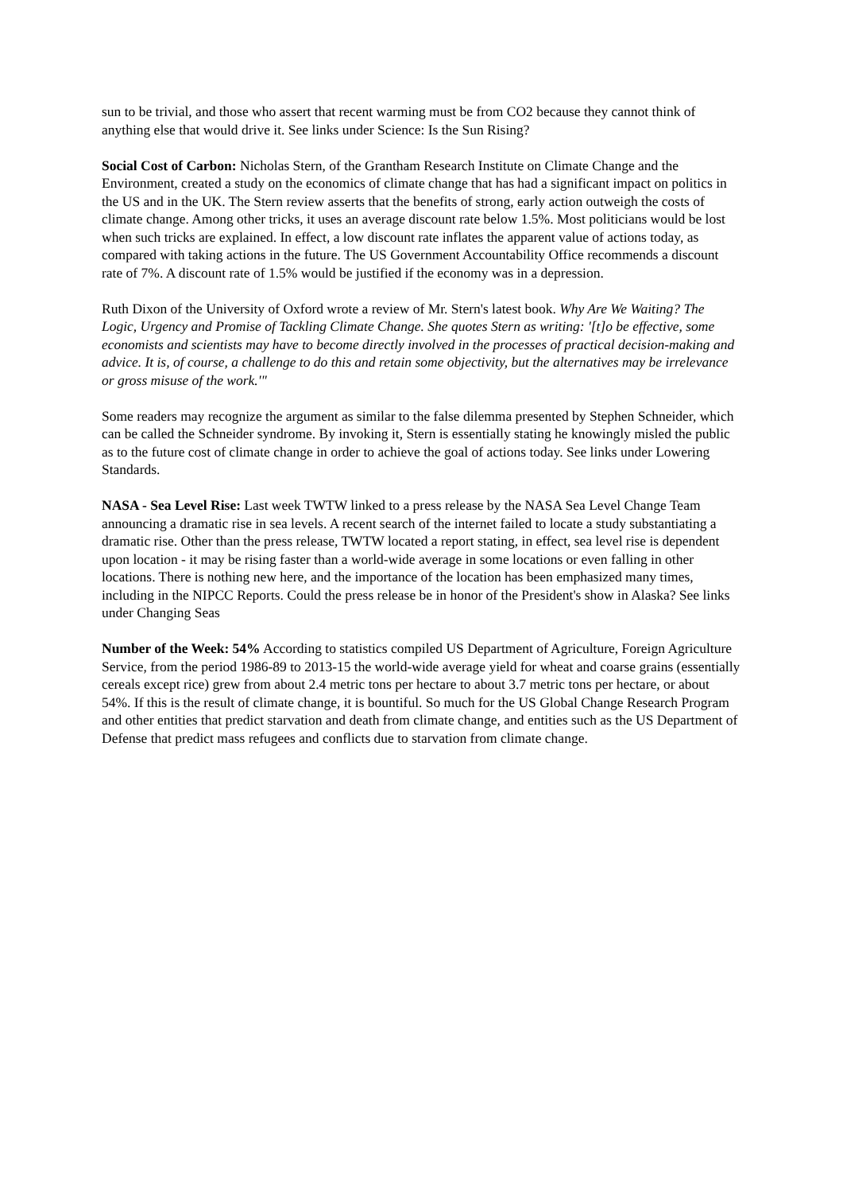sun to be trivial, and those who assert that recent warming must be from CO2 because they cannot think of anything else that would drive it. See links under Science: Is the Sun Rising?
Social Cost of Carbon: Nicholas Stern, of the Grantham Research Institute on Climate Change and the Environment, created a study on the economics of climate change that has had a significant impact on politics in the US and in the UK. The Stern review asserts that the benefits of strong, early action outweigh the costs of climate change. Among other tricks, it uses an average discount rate below 1.5%. Most politicians would be lost when such tricks are explained. In effect, a low discount rate inflates the apparent value of actions today, as compared with taking actions in the future. The US Government Accountability Office recommends a discount rate of 7%. A discount rate of 1.5% would be justified if the economy was in a depression.
Ruth Dixon of the University of Oxford wrote a review of Mr. Stern's latest book. Why Are We Waiting? The Logic, Urgency and Promise of Tackling Climate Change. She quotes Stern as writing: '[t]o be effective, some economists and scientists may have to become directly involved in the processes of practical decision-making and advice. It is, of course, a challenge to do this and retain some objectivity, but the alternatives may be irrelevance or gross misuse of the work.'"
Some readers may recognize the argument as similar to the false dilemma presented by Stephen Schneider, which can be called the Schneider syndrome. By invoking it, Stern is essentially stating he knowingly misled the public as to the future cost of climate change in order to achieve the goal of actions today. See links under Lowering Standards.
NASA - Sea Level Rise: Last week TWTW linked to a press release by the NASA Sea Level Change Team announcing a dramatic rise in sea levels. A recent search of the internet failed to locate a study substantiating a dramatic rise. Other than the press release, TWTW located a report stating, in effect, sea level rise is dependent upon location - it may be rising faster than a world-wide average in some locations or even falling in other locations. There is nothing new here, and the importance of the location has been emphasized many times, including in the NIPCC Reports. Could the press release be in honor of the President's show in Alaska? See links under Changing Seas
Number of the Week: 54% According to statistics compiled US Department of Agriculture, Foreign Agriculture Service, from the period 1986-89 to 2013-15 the world-wide average yield for wheat and coarse grains (essentially cereals except rice) grew from about 2.4 metric tons per hectare to about 3.7 metric tons per hectare, or about 54%. If this is the result of climate change, it is bountiful. So much for the US Global Change Research Program and other entities that predict starvation and death from climate change, and entities such as the US Department of Defense that predict mass refugees and conflicts due to starvation from climate change.